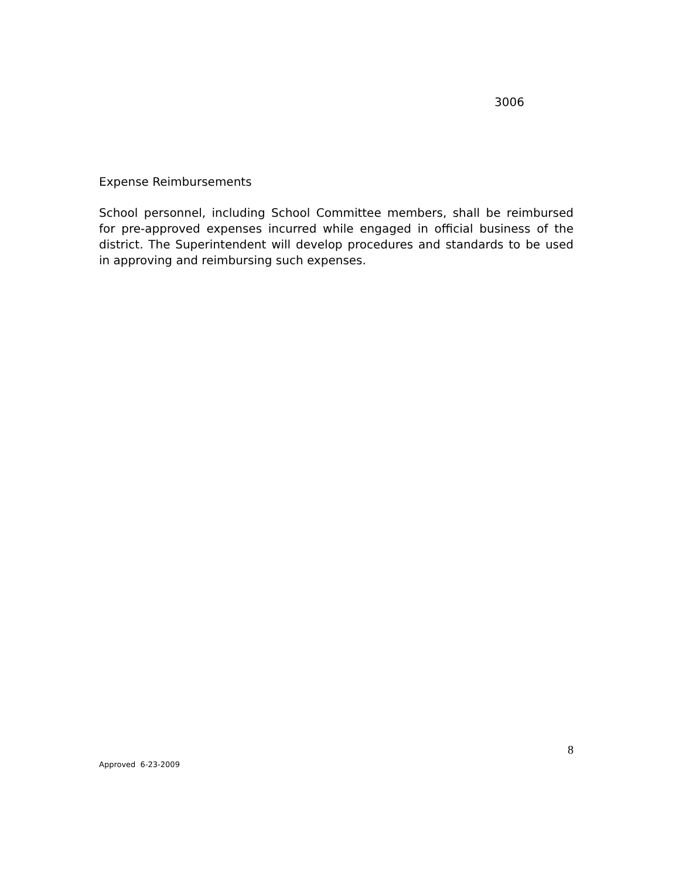3006
Expense Reimbursements
School personnel, including School Committee members, shall be reimbursed for pre-approved expenses incurred while engaged in official business of the district. The Superintendent will develop procedures and standards to be used in approving and reimbursing such expenses.
8
Approved 6-23-2009